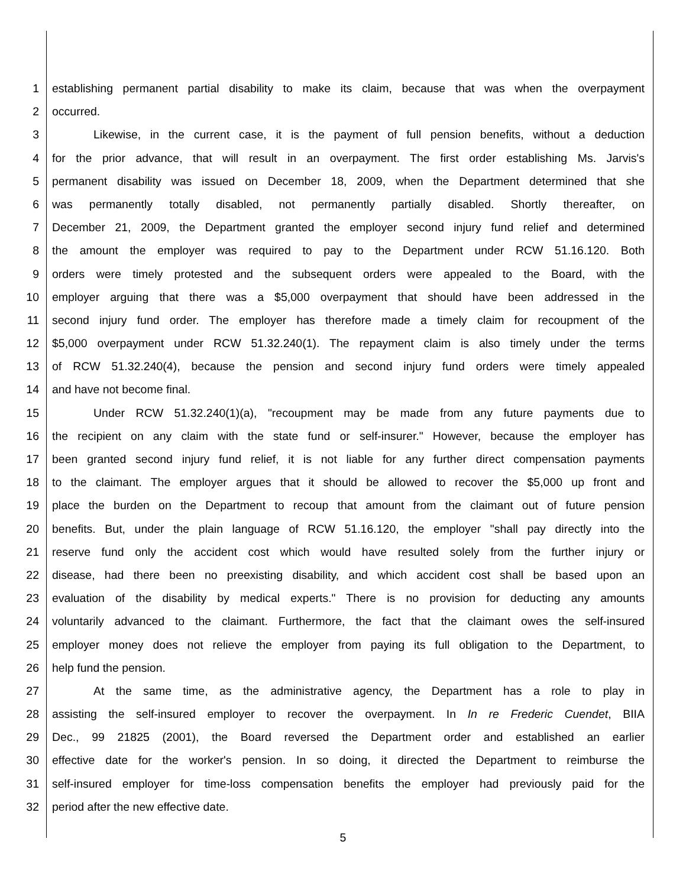1 establishing permanent partial disability to make its claim, because that was when the overpayment
2 occurred.
3 Likewise, in the current case, it is the payment of full pension benefits, without a deduction
4 for the prior advance, that will result in an overpayment. The first order establishing Ms. Jarvis's
5 permanent disability was issued on December 18, 2009, when the Department determined that she
6 was permanently totally disabled, not permanently partially disabled. Shortly thereafter, on
7 December 21, 2009, the Department granted the employer second injury fund relief and determined
8 the amount the employer was required to pay to the Department under RCW 51.16.120. Both
9 orders were timely protested and the subsequent orders were appealed to the Board, with the
10 employer arguing that there was a $5,000 overpayment that should have been addressed in the
11 second injury fund order. The employer has therefore made a timely claim for recoupment of the
12 $5,000 overpayment under RCW 51.32.240(1). The repayment claim is also timely under the terms
13 of RCW 51.32.240(4), because the pension and second injury fund orders were timely appealed
14 and have not become final.
15 Under RCW 51.32.240(1)(a), "recoupment may be made from any future payments due to
16 the recipient on any claim with the state fund or self-insurer." However, because the employer has
17 been granted second injury fund relief, it is not liable for any further direct compensation payments
18 to the claimant. The employer argues that it should be allowed to recover the $5,000 up front and
19 place the burden on the Department to recoup that amount from the claimant out of future pension
20 benefits. But, under the plain language of RCW 51.16.120, the employer "shall pay directly into the
21 reserve fund only the accident cost which would have resulted solely from the further injury or
22 disease, had there been no preexisting disability, and which accident cost shall be based upon an
23 evaluation of the disability by medical experts." There is no provision for deducting any amounts
24 voluntarily advanced to the claimant. Furthermore, the fact that the claimant owes the self-insured
25 employer money does not relieve the employer from paying its full obligation to the Department, to
26 help fund the pension.
27 At the same time, as the administrative agency, the Department has a role to play in
28 assisting the self-insured employer to recover the overpayment. In In re Frederic Cuendet, BIIA
29 Dec., 99 21825 (2001), the Board reversed the Department order and established an earlier
30 effective date for the worker's pension. In so doing, it directed the Department to reimburse the
31 self-insured employer for time-loss compensation benefits the employer had previously paid for the
32 period after the new effective date.
5